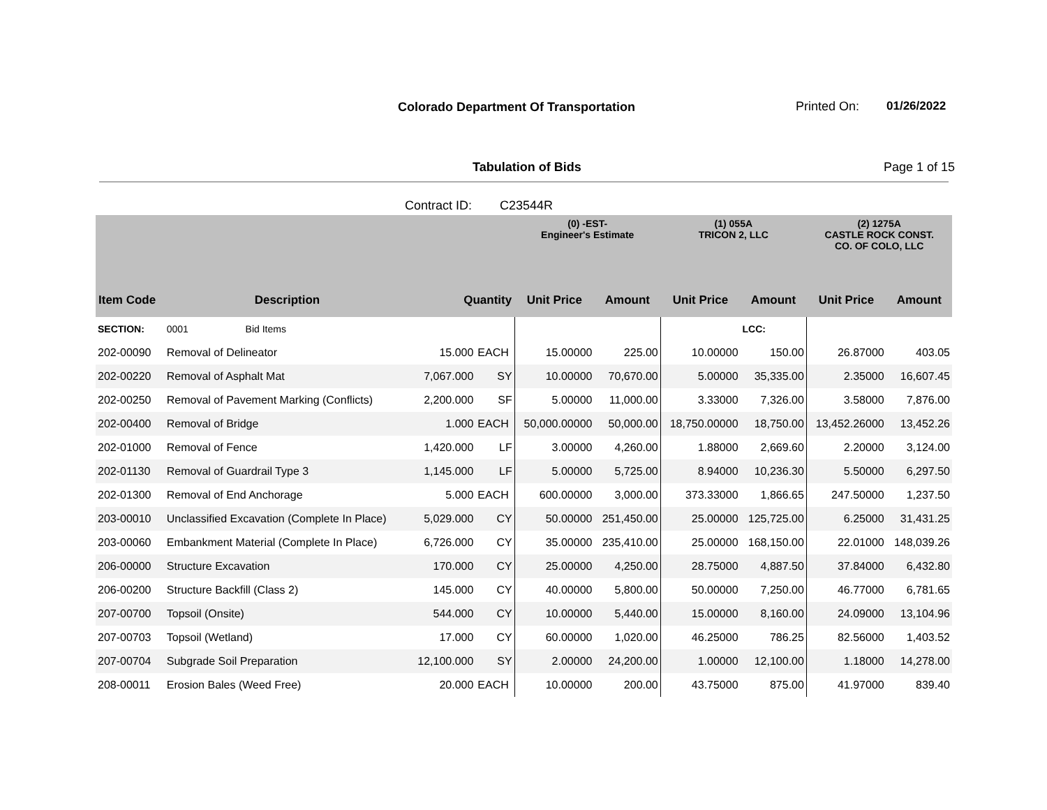Colorado Department Of Transportation
Printed On: 01/26/2022
Tabulation of Bids Page 1 of 15
Contract ID: C23544R
| | | | | (0) -EST- Engineer's Estimate | | (1) 055A TRICON 2, LLC | | (2) 1275A CASTLE ROCK CONST. CO. OF COLO, LLC | |
| --- | --- | --- | --- | --- | --- | --- | --- | --- | --- |
| Item Code | Description | Quantity | | Unit Price | Amount | Unit Price | Amount | Unit Price | Amount |
| SECTION: | 0001 Bid Items | | | | | | LCC: | | |
| 202-00090 | Removal of Delineator | 15.000 | EACH | 15.00000 | 225.00 | 10.00000 | 150.00 | 26.87000 | 403.05 |
| 202-00220 | Removal of Asphalt Mat | 7,067.000 | SY | 10.00000 | 70,670.00 | 5.00000 | 35,335.00 | 2.35000 | 16,607.45 |
| 202-00250 | Removal of Pavement Marking (Conflicts) | 2,200.000 | SF | 5.00000 | 11,000.00 | 3.33000 | 7,326.00 | 3.58000 | 7,876.00 |
| 202-00400 | Removal of Bridge | 1.000 | EACH | 50,000.00000 | 50,000.00 | 18,750.00000 | 18,750.00 | 13,452.26000 | 13,452.26 |
| 202-01000 | Removal of Fence | 1,420.000 | LF | 3.00000 | 4,260.00 | 1.88000 | 2,669.60 | 2.20000 | 3,124.00 |
| 202-01130 | Removal of Guardrail Type 3 | 1,145.000 | LF | 5.00000 | 5,725.00 | 8.94000 | 10,236.30 | 5.50000 | 6,297.50 |
| 202-01300 | Removal of End Anchorage | 5.000 | EACH | 600.00000 | 3,000.00 | 373.33000 | 1,866.65 | 247.50000 | 1,237.50 |
| 203-00010 | Unclassified Excavation (Complete In Place) | 5,029.000 | CY | 50.00000 | 251,450.00 | 25.00000 | 125,725.00 | 6.25000 | 31,431.25 |
| 203-00060 | Embankment Material (Complete In Place) | 6,726.000 | CY | 35.00000 | 235,410.00 | 25.00000 | 168,150.00 | 22.01000 | 148,039.26 |
| 206-00000 | Structure Excavation | 170.000 | CY | 25.00000 | 4,250.00 | 28.75000 | 4,887.50 | 37.84000 | 6,432.80 |
| 206-00200 | Structure Backfill (Class 2) | 145.000 | CY | 40.00000 | 5,800.00 | 50.00000 | 7,250.00 | 46.77000 | 6,781.65 |
| 207-00700 | Topsoil (Onsite) | 544.000 | CY | 10.00000 | 5,440.00 | 15.00000 | 8,160.00 | 24.09000 | 13,104.96 |
| 207-00703 | Topsoil (Wetland) | 17.000 | CY | 60.00000 | 1,020.00 | 46.25000 | 786.25 | 82.56000 | 1,403.52 |
| 207-00704 | Subgrade Soil Preparation | 12,100.000 | SY | 2.00000 | 24,200.00 | 1.00000 | 12,100.00 | 1.18000 | 14,278.00 |
| 208-00011 | Erosion Bales (Weed Free) | 20.000 | EACH | 10.00000 | 200.00 | 43.75000 | 875.00 | 41.97000 | 839.40 |